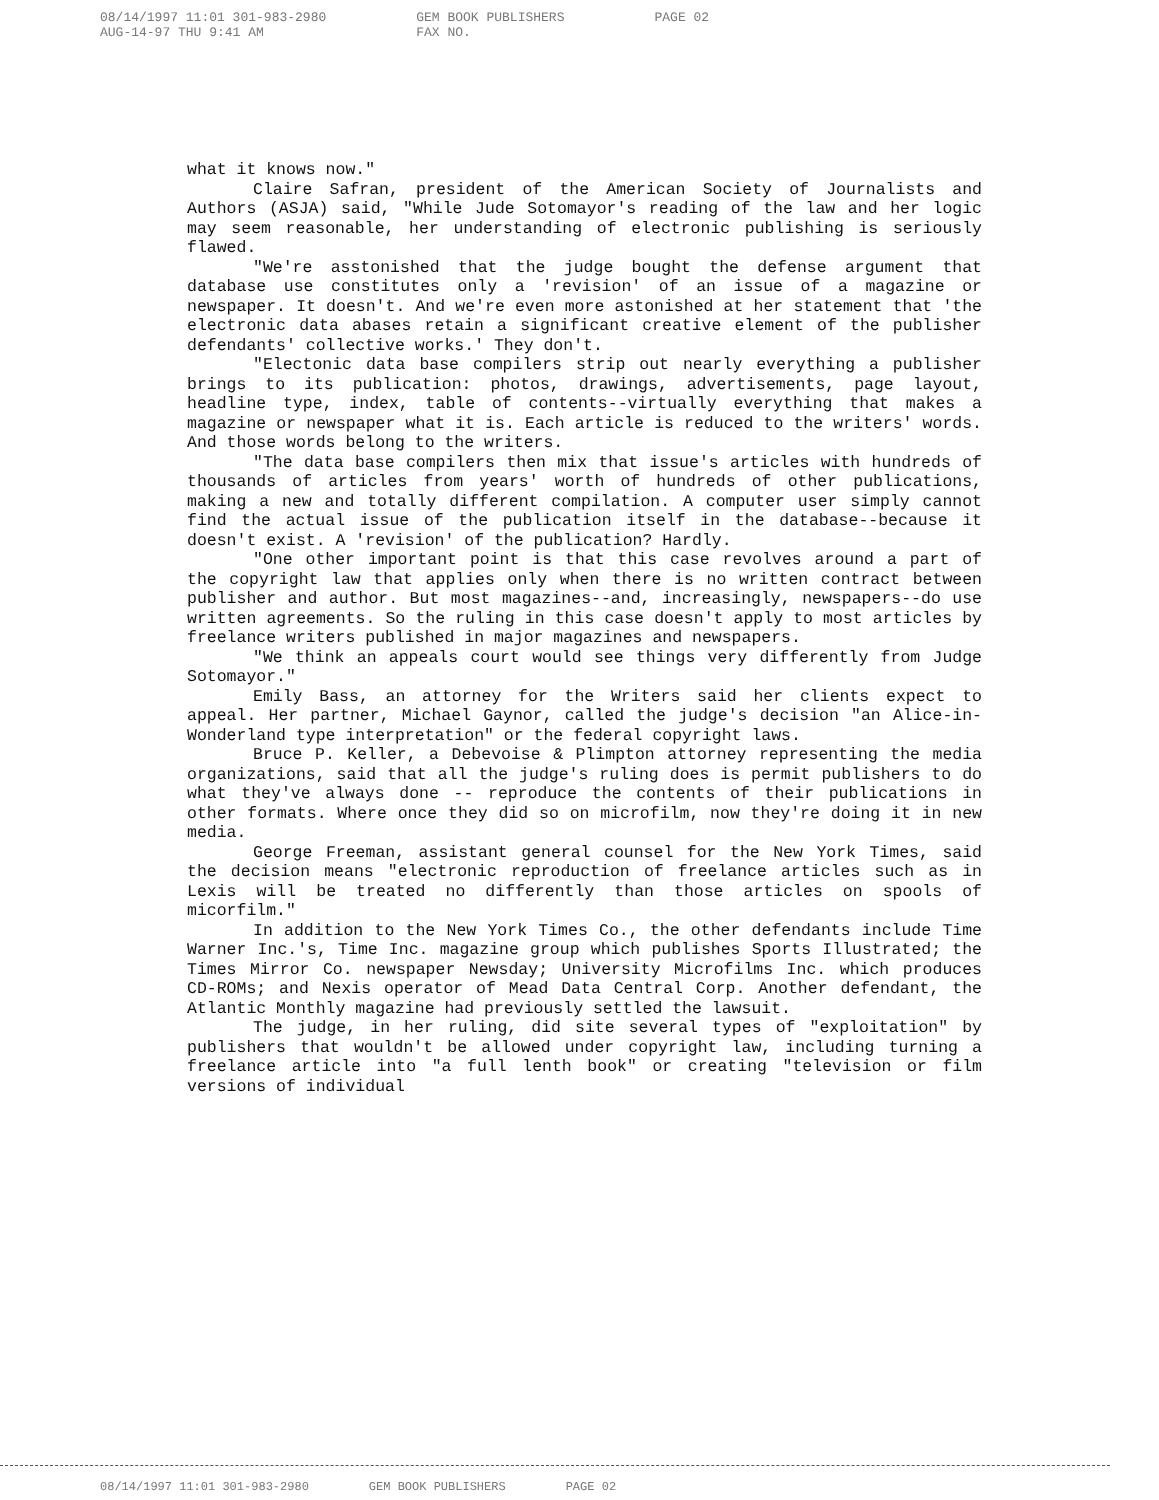08/14/1997 11:01 301-983-2980
AUG-14-97 THU 9:41 AM
GEM BOOK PUBLISHERS
FAX NO.
PAGE 02
what it knows now."
Claire Safran, president of the American Society of Journalists and Authors (ASJA) said, "While Jude Sotomayor's reading of the law and her logic may seem reasonable, her understanding of electronic publishing is seriously flawed.
"We're asstonished that the judge bought the defense argument that database use constitutes only a 'revision' of an issue of a magazine or newspaper. It doesn't. And we're even more astonished at her statement that 'the electronic data abases retain a significant creative element of the publisher defendants' collective works.' They don't.
"Electonic data base compilers strip out nearly everything a publisher brings to its publication: photos, drawings, advertisements, page layout, headline type, index, table of contents--virtually everything that makes a magazine or newspaper what it is. Each article is reduced to the writers' words. And those words belong to the writers.
"The data base compilers then mix that issue's articles with hundreds of thousands of articles from years' worth of hundreds of other publications, making a new and totally different compilation. A computer user simply cannot find the actual issue of the publication itself in the database--because it doesn't exist. A 'revision' of the publication? Hardly.
"One other important point is that this case revolves around a part of the copyright law that applies only when there is no written contract between publisher and author. But most magazines--and, increasingly, newspapers--do use written agreements. So the ruling in this case doesn't apply to most articles by freelance writers published in major magazines and newspapers.
"We think an appeals court would see things very differently from Judge Sotomayor."
Emily Bass, an attorney for the Writers said her clients expect to appeal. Her partner, Michael Gaynor, called the judge's decision "an Alice-in-Wonderland type interpretation" or the federal copyright laws.
Bruce P. Keller, a Debevoise & Plimpton attorney representing the media organizations, said that all the judge's ruling does is permit publishers to do what they've always done -- reproduce the contents of their publications in other formats. Where once they did so on microfilm, now they're doing it in new media.
George Freeman, assistant general counsel for the New York Times, said the decision means "electronic reproduction of freelance articles such as in Lexis will be treated no differently than those articles on spools of micorfilm."
In addition to the New York Times Co., the other defendants include Time Warner Inc.'s, Time Inc. magazine group which publishes Sports Illustrated; the Times Mirror Co. newspaper Newsday; University Microfilms Inc. which produces CD-ROMs; and Nexis operator of Mead Data Central Corp. Another defendant, the Atlantic Monthly magazine had previously settled the lawsuit.
The judge, in her ruling, did site several types of "exploitation" by publishers that wouldn't be allowed under copyright law, including turning a freelance article into "a full lenth book" or creating "television or film versions of individual
08/14/1997 11:01 301-983-2980 GEM BOOK PUBLISHERS PAGE 02